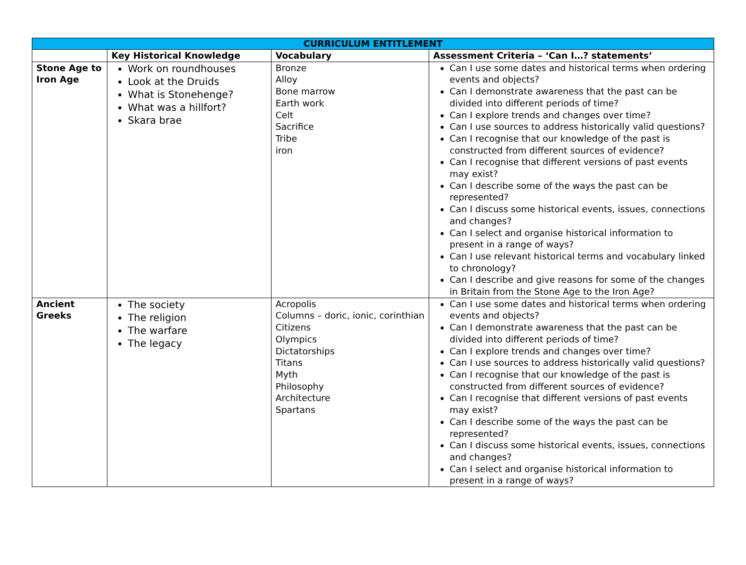| CURRICULUM ENTITLEMENT | | | |
| --- | --- | --- | --- |
| | Key Historical Knowledge | Vocabulary | Assessment Criteria – ‘Can I…? statements’ |
| Stone Age to Iron Age | Work on roundhouses Look at the Druids What is Stonehenge? What was a hillfort? Skara brae | Bronze Alloy Bone marrow Earth work Celt Sacrifice Tribe iron | Can I use some dates and historical terms when ordering events and objects? Can I demonstrate awareness that the past can be divided into different periods of time? Can I explore trends and changes over time? Can I use sources to address historically valid questions? Can I recognise that our knowledge of the past is constructed from different sources of evidence? Can I recognise that different versions of past events may exist? Can I describe some of the ways the past can be represented? Can I discuss some historical events, issues, connections and changes? Can I select and organise historical information to present in a range of ways? Can I use relevant historical terms and vocabulary linked to chronology? Can I describe and give reasons for some of the changes in Britain from the Stone Age to the Iron Age? |
| Ancient Greeks | The society The religion The warfare The legacy | Acropolis Columns – doric, ionic, corinthian Citizens Olympics Dictatorships Titans Myth Philosophy Architecture Spartans | Can I use some dates and historical terms when ordering events and objects? Can I demonstrate awareness that the past can be divided into different periods of time? Can I explore trends and changes over time? Can I use sources to address historically valid questions? Can I recognise that our knowledge of the past is constructed from different sources of evidence? Can I recognise that different versions of past events may exist? Can I describe some of the ways the past can be represented? Can I discuss some historical events, issues, connections and changes? Can I select and organise historical information to present in a range of ways? |